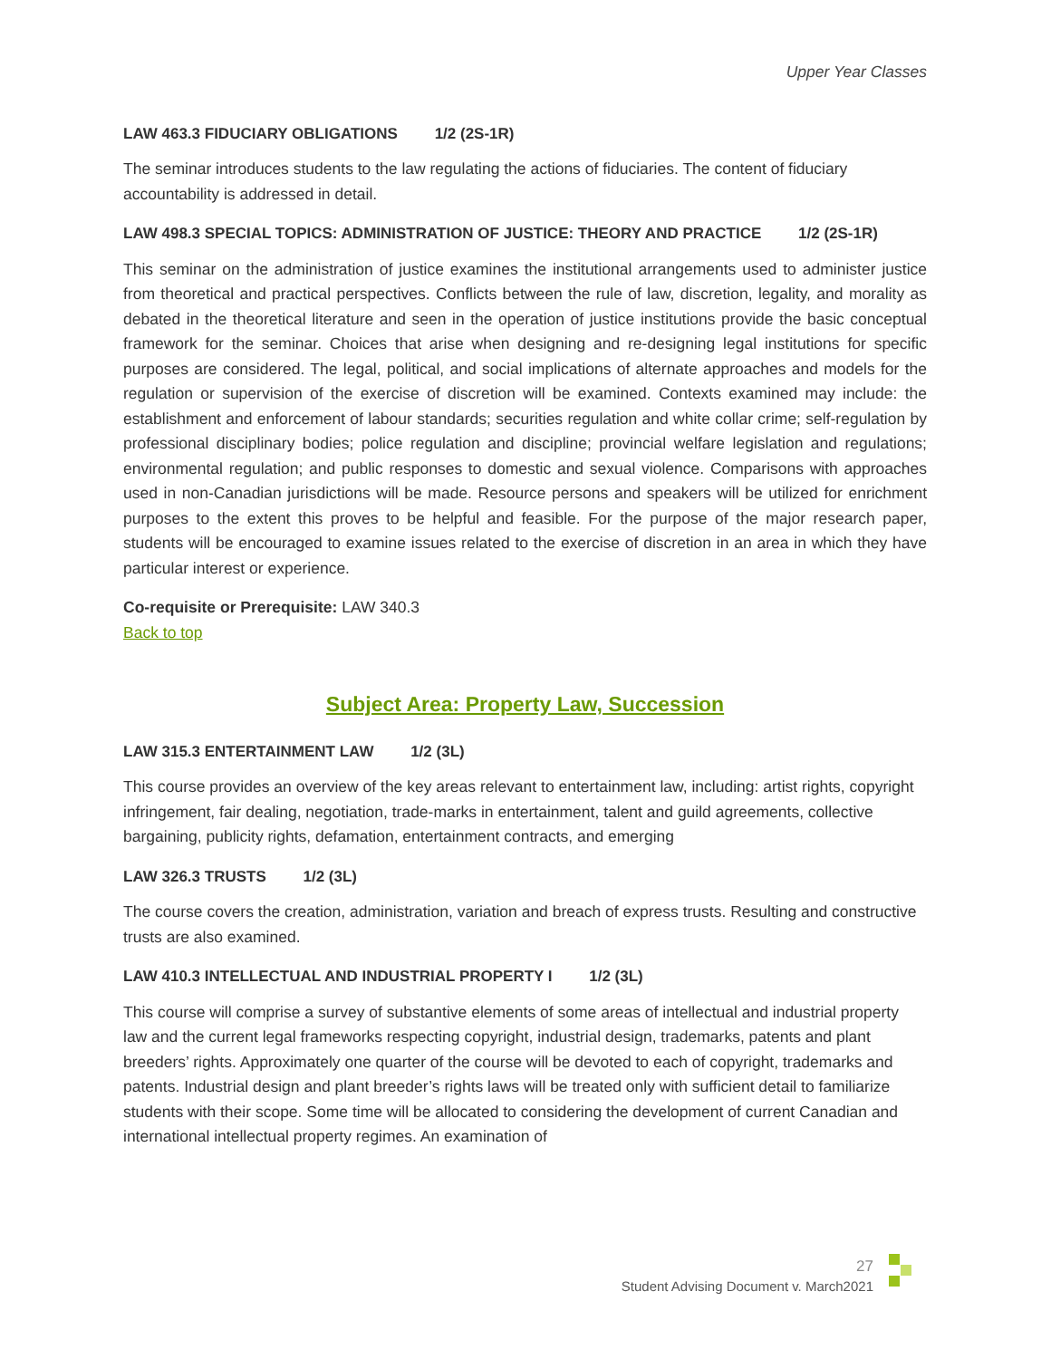Upper Year Classes
LAW 463.3 FIDUCIARY OBLIGATIONS 1/2 (2S-1R)
The seminar introduces students to the law regulating the actions of fiduciaries. The content of fiduciary accountability is addressed in detail.
LAW 498.3 SPECIAL TOPICS: ADMINISTRATION OF JUSTICE: THEORY AND PRACTICE 1/2 (2S-1R)
This seminar on the administration of justice examines the institutional arrangements used to administer justice from theoretical and practical perspectives. Conflicts between the rule of law, discretion, legality, and morality as debated in the theoretical literature and seen in the operation of justice institutions provide the basic conceptual framework for the seminar. Choices that arise when designing and re-designing legal institutions for specific purposes are considered. The legal, political, and social implications of alternate approaches and models for the regulation or supervision of the exercise of discretion will be examined. Contexts examined may include: the establishment and enforcement of labour standards; securities regulation and white collar crime; self-regulation by professional disciplinary bodies; police regulation and discipline; provincial welfare legislation and regulations; environmental regulation; and public responses to domestic and sexual violence. Comparisons with approaches used in non-Canadian jurisdictions will be made. Resource persons and speakers will be utilized for enrichment purposes to the extent this proves to be helpful and feasible. For the purpose of the major research paper, students will be encouraged to examine issues related to the exercise of discretion in an area in which they have particular interest or experience.
Co-requisite or Prerequisite: LAW 340.3
Back to top
Subject Area: Property Law, Succession
LAW 315.3 ENTERTAINMENT LAW 1/2 (3L)
This course provides an overview of the key areas relevant to entertainment law, including: artist rights, copyright infringement, fair dealing, negotiation, trade-marks in entertainment, talent and guild agreements, collective bargaining, publicity rights, defamation, entertainment contracts, and emerging
LAW 326.3 TRUSTS 1/2 (3L)
The course covers the creation, administration, variation and breach of express trusts. Resulting and constructive trusts are also examined.
LAW 410.3 INTELLECTUAL AND INDUSTRIAL PROPERTY I 1/2 (3L)
This course will comprise a survey of substantive elements of some areas of intellectual and industrial property law and the current legal frameworks respecting copyright, industrial design, trademarks, patents and plant breeders’ rights. Approximately one quarter of the course will be devoted to each of copyright, trademarks and patents. Industrial design and plant breeder’s rights laws will be treated only with sufficient detail to familiarize students with their scope. Some time will be allocated to considering the development of current Canadian and international intellectual property regimes. An examination of
27
Student Advising Document v. March2021